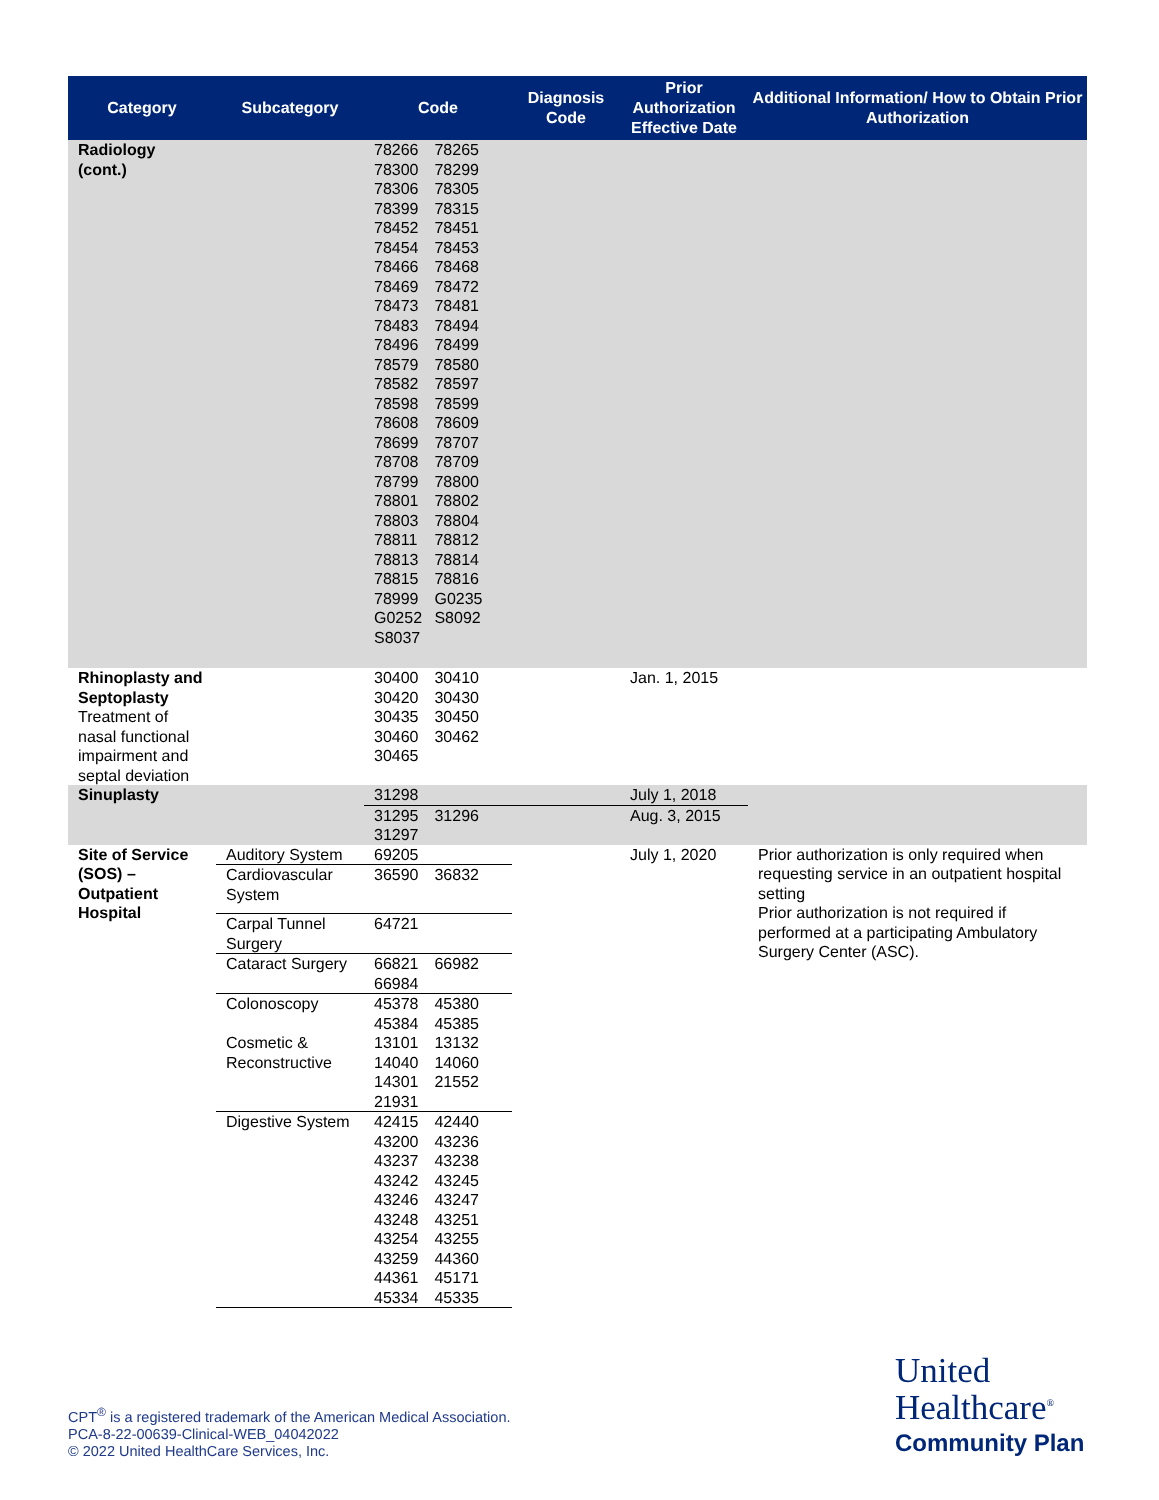| Category | Subcategory | Code | Diagnosis Code | Prior Authorization Effective Date | Additional Information/ How to Obtain Prior Authorization |
| --- | --- | --- | --- | --- | --- |
| Radiology (cont.) | | 78266 78265 78300 78299 78306 78305 78399 78315 78452 78451 78454 78453 78466 78468 78469 78472 78473 78481 78483 78494 78496 78499 78579 78580 78582 78597 78598 78599 78608 78609 78699 78707 78708 78709 78799 78800 78801 78802 78803 78804 78811 78812 78813 78814 78815 78816 78999 G0235 G0252 S8092 S8037 | | | |
| Rhinoplasty and Septoplasty Treatment of nasal functional impairment and septal deviation | | 30400 30410 30420 30430 30435 30450 30460 30462 30465 | | Jan. 1, 2015 | |
| Sinuplasty | | 31298 | | July 1, 2018 | |
| | | 31295 31296 31297 | | Aug. 3, 2015 | |
| Site of Service (SOS) – Outpatient Hospital | Auditory System | 69205 | | July 1, 2020 | Prior authorization is only required when requesting service in an outpatient hospital setting Prior authorization is not required if performed at a participating Ambulatory Surgery Center (ASC). |
| | Cardiovascular System | 36590 36832 | | | |
| | Carpal Tunnel Surgery | 64721 | | | |
| | Cataract Surgery | 66821 66982 66984 | | | |
| | Colonoscopy | 45378 45380 45384 45385 | | | |
| | Cosmetic & Reconstructive | 13101 13132 14040 14060 14301 21552 21931 | | | |
| | Digestive System | 42415 42440 43200 43236 43237 43238 43242 43245 43246 43247 43248 43251 43254 43255 43259 44360 44361 45171 45334 45335 | | | |
CPT<sup>®</sup> is a registered trademark of the American Medical Association.
PCA-8-22-00639-Clinical-WEB_04042022
© 2022 United HealthCare Services, Inc.
United
Healthcare<sup>®</sup>
Community Plan